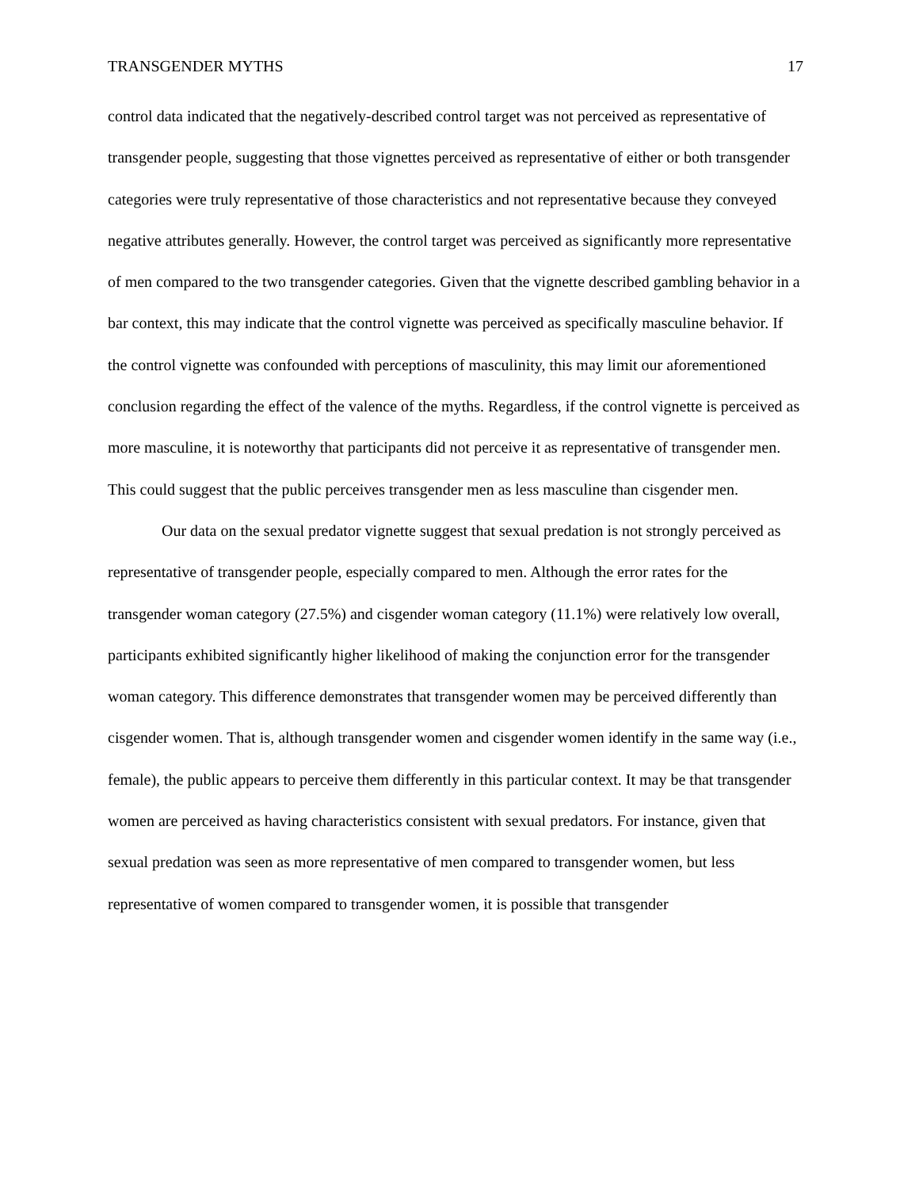TRANSGENDER MYTHS 17
control data indicated that the negatively-described control target was not perceived as representative of transgender people, suggesting that those vignettes perceived as representative of either or both transgender categories were truly representative of those characteristics and not representative because they conveyed negative attributes generally. However, the control target was perceived as significantly more representative of men compared to the two transgender categories. Given that the vignette described gambling behavior in a bar context, this may indicate that the control vignette was perceived as specifically masculine behavior. If the control vignette was confounded with perceptions of masculinity, this may limit our aforementioned conclusion regarding the effect of the valence of the myths. Regardless, if the control vignette is perceived as more masculine, it is noteworthy that participants did not perceive it as representative of transgender men. This could suggest that the public perceives transgender men as less masculine than cisgender men.
Our data on the sexual predator vignette suggest that sexual predation is not strongly perceived as representative of transgender people, especially compared to men. Although the error rates for the transgender woman category (27.5%) and cisgender woman category (11.1%) were relatively low overall, participants exhibited significantly higher likelihood of making the conjunction error for the transgender woman category. This difference demonstrates that transgender women may be perceived differently than cisgender women. That is, although transgender women and cisgender women identify in the same way (i.e., female), the public appears to perceive them differently in this particular context. It may be that transgender women are perceived as having characteristics consistent with sexual predators. For instance, given that sexual predation was seen as more representative of men compared to transgender women, but less representative of women compared to transgender women, it is possible that transgender